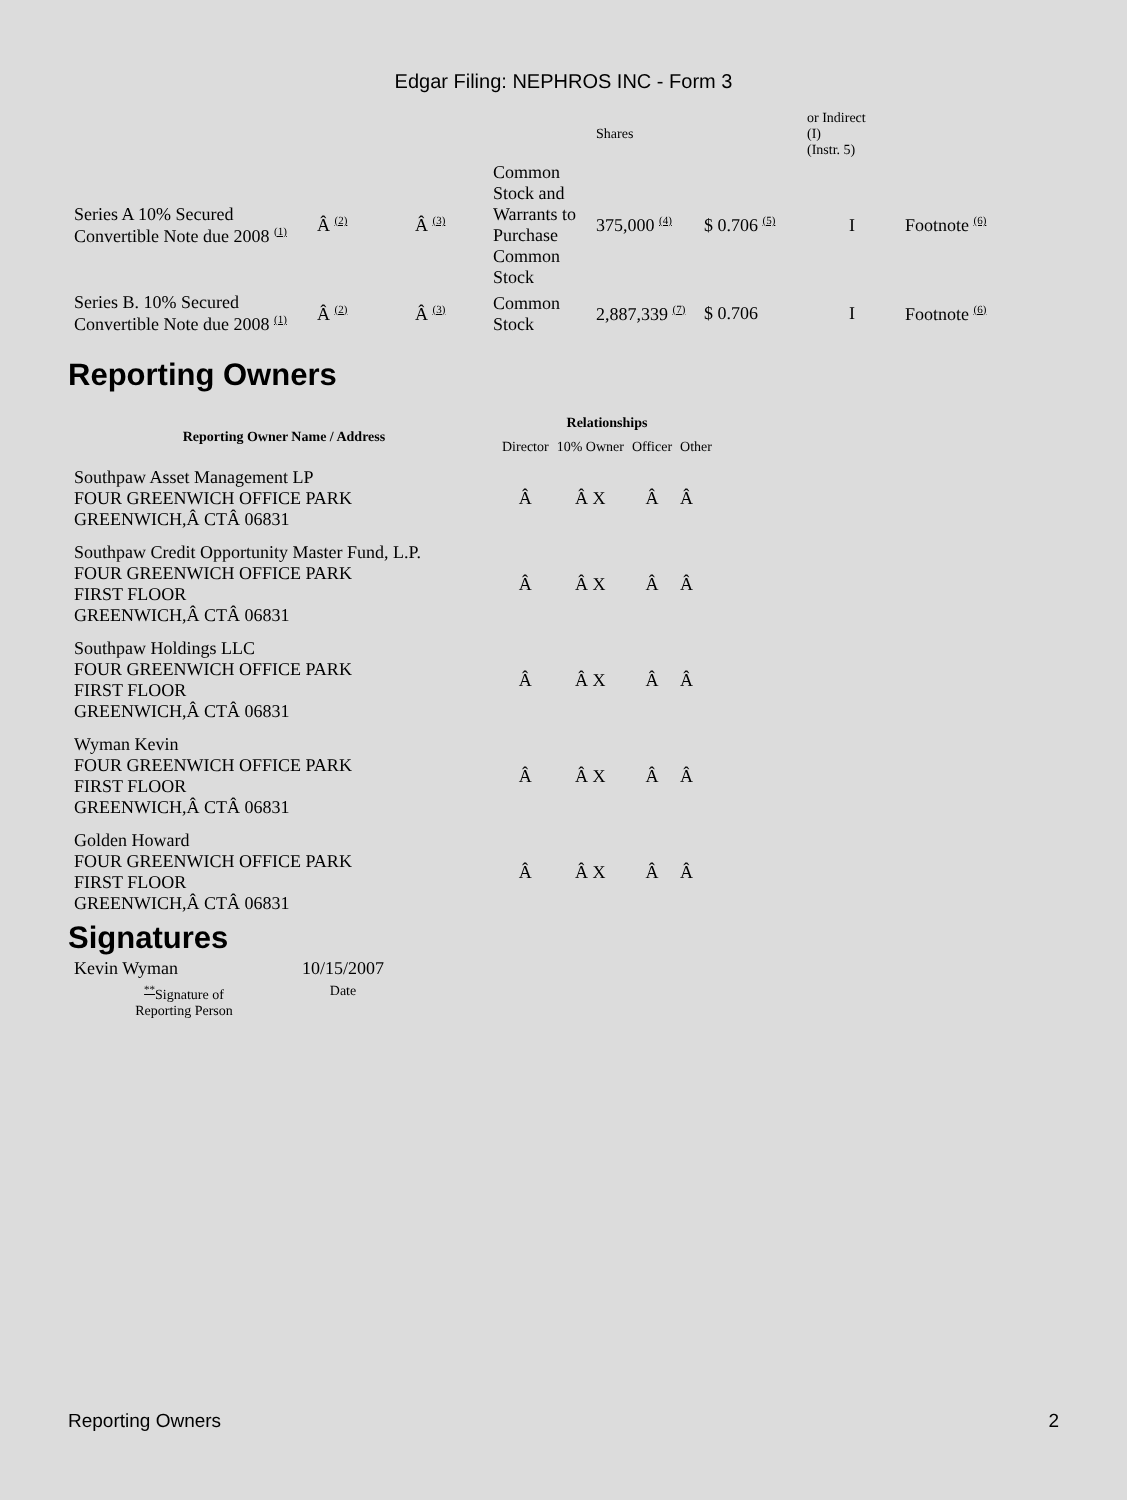Edgar Filing: NEPHROS INC - Form 3
| | | | | Shares | | or Indirect (I) (Instr. 5) | |
| Series A 10% Secured Convertible Note due 2008 <sup>(1)</sup> | Â <sup>(2)</sup> | Â <sup>(3)</sup> | Common Stock and Warrants to Purchase Common Stock | 375,000 <sup>(4)</sup> | $ 0.706 <sup>(5)</sup> | I | Footnote <sup>(6)</sup> |
| Series B. 10% Secured Convertible Note due 2008 <sup>(1)</sup> | Â <sup>(2)</sup> | Â <sup>(3)</sup> | Common Stock | 2,887,339 <sup>(7)</sup> | $ 0.706 | I | Footnote <sup>(6)</sup> |
Reporting Owners
| Reporting Owner Name / Address | Relationships | | | |
| --- | --- | --- | --- | --- |
| | Director | 10% Owner | Officer | Other |
| Southpaw Asset Management LP FOUR GREENWICH OFFICE PARK GREENWICH,Â CTÂ 06831 | Â | Â X | Â | Â |
| Southpaw Credit Opportunity Master Fund, L.P. FOUR GREENWICH OFFICE PARK FIRST FLOOR GREENWICH,Â CTÂ 06831 | Â | Â X | Â | Â |
| Southpaw Holdings LLC FOUR GREENWICH OFFICE PARK FIRST FLOOR GREENWICH,Â CTÂ 06831 | Â | Â X | Â | Â |
| Wyman Kevin FOUR GREENWICH OFFICE PARK FIRST FLOOR GREENWICH,Â CTÂ 06831 | Â | Â X | Â | Â |
| Golden Howard FOUR GREENWICH OFFICE PARK FIRST FLOOR GREENWICH,Â CTÂ 06831 | Â | Â X | Â | Â |
Signatures
| Kevin Wyman | 10/15/2007 |
| <sup>**</sup> Signature of Reporting Person | Date |
Reporting Owners 2